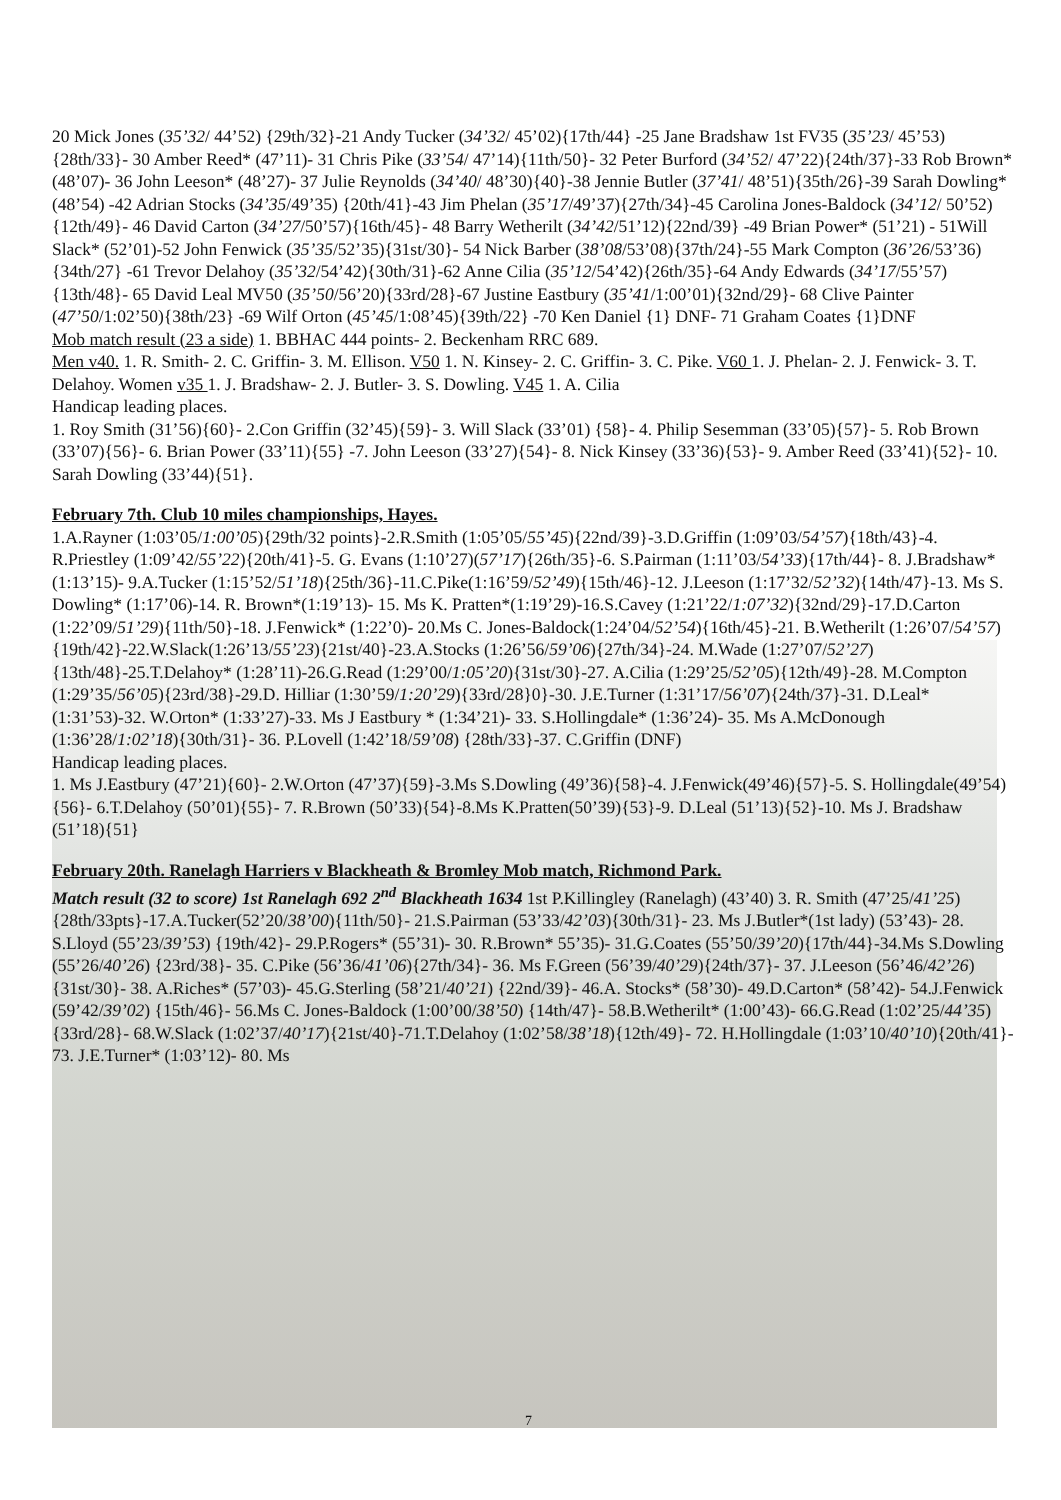20 Mick Jones (35’32/ 44’52) {29th/32}-21 Andy Tucker (34’32/ 45’02){17th/44} -25 Jane Bradshaw 1st FV35 (35’23/ 45’53){28th/33}- 30 Amber Reed* (47’11)- 31 Chris Pike (33’54/ 47’14){11th/50}- 32 Peter Burford (34’52/ 47’22){24th/37}-33 Rob Brown* (48’07)- 36 John Leeson* (48’27)- 37 Julie Reynolds (34’40/ 48’30){40}-38 Jennie Butler (37’41/ 48’51){35th/26}-39 Sarah Dowling* (48’54) -42 Adrian Stocks (34’35/49’35) {20th/41}-43 Jim Phelan (35’17/49’37){27th/34}-45 Carolina Jones-Baldock (34’12/ 50’52){12th/49}- 46 David Carton (34’27/50’57){16th/45}- 48 Barry Wetherilt (34’42/51’12){22nd/39} -49 Brian Power* (51’21) - 51Will Slack* (52’01)-52 John Fenwick (35’35/52’35){31st/30}- 54 Nick Barber (38’08/53’08){37th/24}-55 Mark Compton (36’26/53’36){34th/27} -61 Trevor Delahoy (35’32/54’42){30th/31}-62 Anne Cilia (35’12/54’42){26th/35}-64 Andy Edwards (34’17/55’57){13th/48}- 65 David Leal MV50 (35’50/56’20){33rd/28}-67 Justine Eastbury (35’41/1:00’01){32nd/29}- 68 Clive Painter (47’50/1:02’50){38th/23} -69 Wilf Orton (45’45/1:08’45){39th/22} -70 Ken Daniel {1} DNF- 71 Graham Coates {1}DNF
Mob match result (23 a side) 1. BBHAC 444 points- 2. Beckenham RRC 689.
Men v40. 1. R. Smith- 2. C. Griffin- 3. M. Ellison. V50 1. N. Kinsey- 2. C. Griffin- 3. C. Pike. V60 1. J. Phelan- 2. J. Fenwick- 3. T. Delahoy. Women v35 1. J. Bradshaw- 2. J. Butler- 3. S. Dowling. V45 1. A. Cilia
Handicap leading places.
1. Roy Smith (31’56){60}- 2.Con Griffin (32’45){59}- 3. Will Slack (33’01) {58}- 4. Philip Sesemman (33’05){57}- 5. Rob Brown (33’07){56}- 6. Brian Power (33’11){55} -7. John Leeson (33’27){54}- 8. Nick Kinsey (33’36){53}- 9. Amber Reed (33’41){52}- 10. Sarah Dowling (33’44){51}.
February 7th. Club 10 miles championships, Hayes.
1.A.Rayner (1:03’05/1:00’05){29th/32 points}-2.R.Smith (1:05’05/55’45){22nd/39}-3.D.Griffin (1:09’03/54’57){18th/43}-4. R.Priestley (1:09’42/55’22){20th/41}-5. G. Evans (1:10’27)(57’17){26th/35}-6. S.Pairman (1:11’03/54’33){17th/44}- 8. J.Bradshaw* (1:13’15)- 9.A.Tucker (1:15’52/51’18){25th/36}-11.C.Pike(1:16’59/52’49){15th/46}-12. J.Leeson (1:17’32/52’32){14th/47}-13. Ms S. Dowling* (1:17’06)-14. R. Brown*(1:19’13)- 15. Ms K. Pratten*(1:19’29)-16.S.Cavey (1:21’22/1:07’32){32nd/29}-17.D.Carton (1:22’09/51’29){11th/50}-18. J.Fenwick* (1:22’0)- 20.Ms C. Jones-Baldock(1:24’04/52’54){16th/45}-21. B.Wetherilt (1:26’07/54’57){19th/42}-22.W.Slack(1:26’13/55’23){21st/40}-23.A.Stocks (1:26’56/59’06){27th/34}-24. M.Wade (1:27’07/52’27){13th/48}-25.T.Delahoy* (1:28’11)-26.G.Read (1:29’00/1:05’20){31st/30}-27. A.Cilia (1:29’25/52’05){12th/49}-28. M.Compton (1:29’35/56’05){23rd/38}-29.D. Hilliar (1:30’59/1:20’29){33rd/28}0}-30. J.E.Turner (1:31’17/56’07){24th/37}-31. D.Leal* (1:31’53)-32. W.Orton* (1:33’27)-33. Ms J Eastbury * (1:34’21)- 33. S.Hollingdale* (1:36’24)- 35. Ms A.McDonough (1:36’28/1:02’18){30th/31}- 36. P.Lovell (1:42’18/59’08) {28th/33}-37. C.Griffin (DNF)
Handicap leading places.
1. Ms J.Eastbury (47’21){60}- 2.W.Orton (47’37){59}-3.Ms S.Dowling (49’36){58}-4. J.Fenwick(49’46){57}-5. S. Hollingdale(49’54){56}- 6.T.Delahoy (50’01){55}- 7. R.Brown (50’33){54}-8.Ms K.Pratten(50’39){53}-9. D.Leal (51’13){52}-10. Ms J. Bradshaw (51’18){51}
February 20th. Ranelagh Harriers v Blackheath & Bromley Mob match, Richmond Park.
Match result (32 to score) 1st Ranelagh 692 2<sup>nd</sup> Blackheath 1634 1st P.Killingley (Ranelagh) (43’40) 3. R. Smith (47’25/41’25){28th/33pts}-17.A.Tucker(52’20/38’00){11th/50}- 21.S.Pairman (53’33/42’03){30th/31}- 23. Ms J.Butler*(1st lady) (53’43)- 28. S.Lloyd (55’23/39’53) {19th/42}- 29.P.Rogers* (55’31)- 30. R.Brown* 55’35)- 31.G.Coates (55’50/39’20){17th/44}-34.Ms S.Dowling (55’26/40’26) {23rd/38}- 35. C.Pike (56’36/41’06){27th/34}- 36. Ms F.Green (56’39/40’29){24th/37}- 37. J.Leeson (56’46/42’26) {31st/30}- 38. A.Riches* (57’03)- 45.G.Sterling (58’21/40’21) {22nd/39}- 46.A. Stocks* (58’30)- 49.D.Carton* (58’42)- 54.J.Fenwick (59’42/39’02) {15th/46}- 56.Ms C. Jones-Baldock (1:00’00/38’50) {14th/47}- 58.B.Wetherilt* (1:00’43)- 66.G.Read (1:02’25/44’35){33rd/28}- 68.W.Slack (1:02’37/40’17){21st/40}-71.T.Delahoy (1:02’58/38’18){12th/49}- 72. H.Hollingdale (1:03’10/40’10){20th/41}- 73. J.E.Turner* (1:03’12)- 80. Ms
7